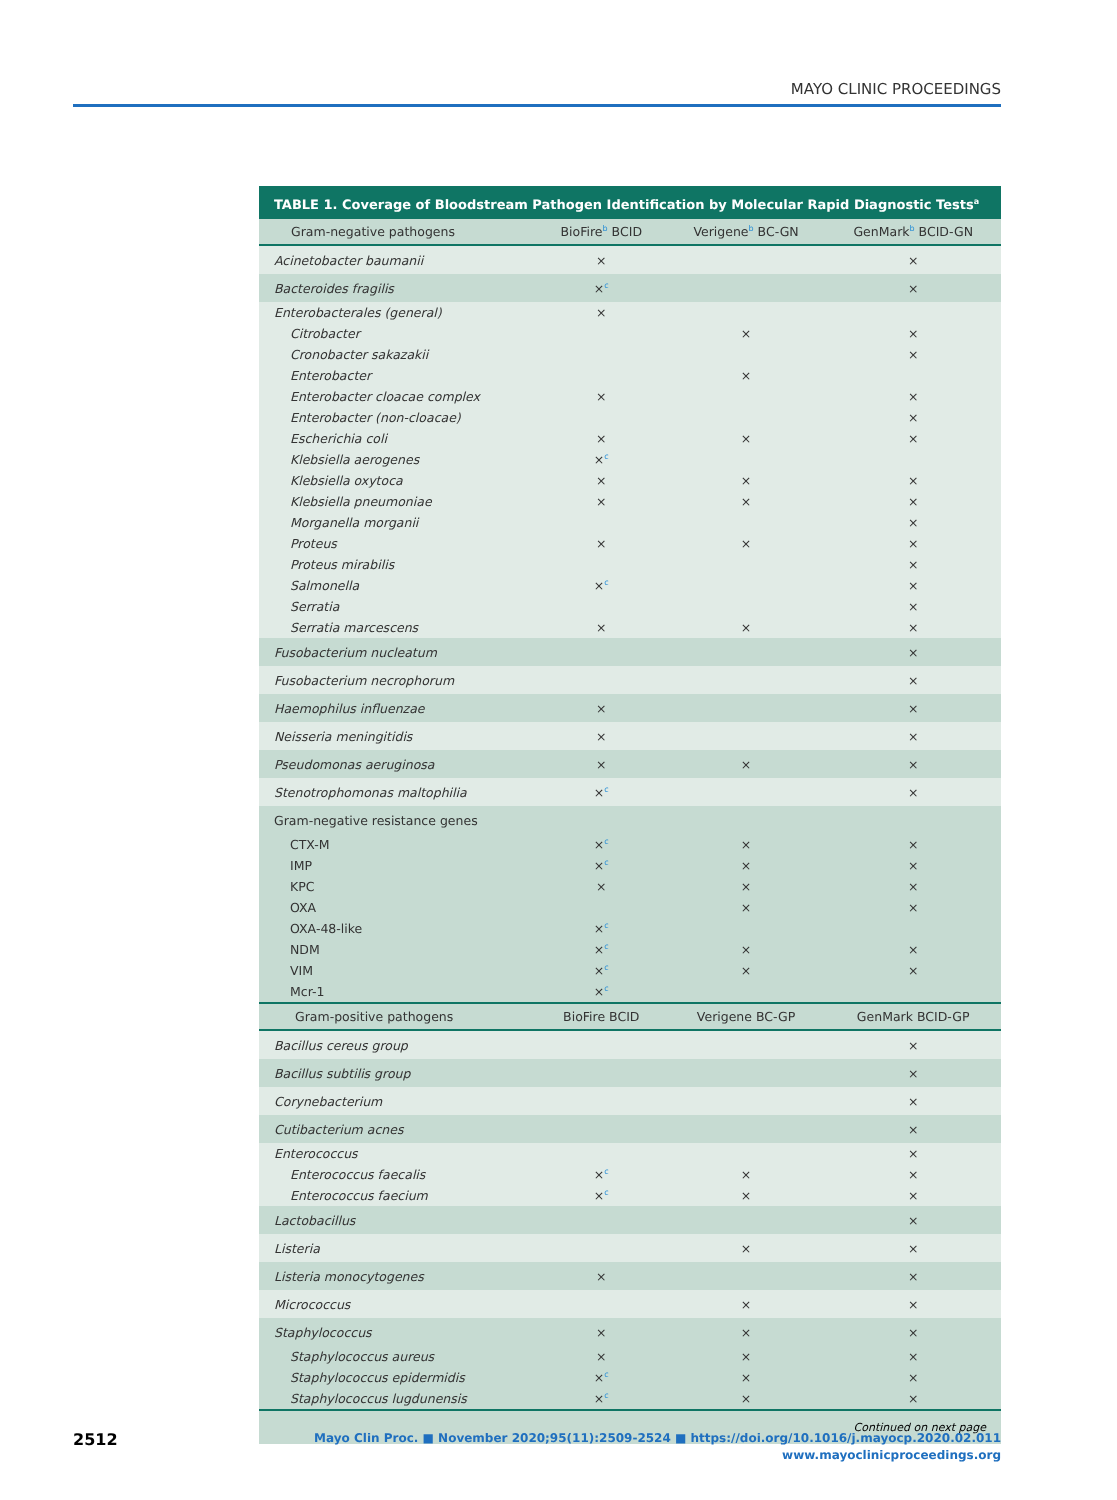MAYO CLINIC PROCEEDINGS
TABLE 1. Coverage of Bloodstream Pathogen Identification by Molecular Rapid Diagnostic Tests<sup>a</sup>
| Gram-negative pathogens | BioFire<sup>b</sup> BCID | Verigene<sup>b</sup> BC-GN | GenMark<sup>b</sup> BCID-GN |
| --- | --- | --- | --- |
| Acinetobacter baumanii | × | | × |
| Bacteroides fragilis | ×<sup>c</sup> | | × |
| Enterobacterales (general) | × | | |
| Citrobacter | | × | × |
| Cronobacter sakazakii | | | × |
| Enterobacter | | × | |
| Enterobacter cloacae complex | × | | × |
| Enterobacter (non-cloacae) | | | × |
| Escherichia coli | × | × | × |
| Klebsiella aerogenes | ×<sup>c</sup> | | |
| Klebsiella oxytoca | × | × | × |
| Klebsiella pneumoniae | × | × | × |
| Morganella morganii | | | × |
| Proteus | × | × | × |
| Proteus mirabilis | | | × |
| Salmonella | ×<sup>c</sup> | | × |
| Serratia | | | × |
| Serratia marcescens | × | × | × |
| Fusobacterium nucleatum | | | × |
| Fusobacterium necrophorum | | | × |
| Haemophilus influenzae | × | | × |
| Neisseria meningitidis | × | | × |
| Pseudomonas aeruginosa | × | × | × |
| Stenotrophomonas maltophilia | ×<sup>c</sup> | | × |
| Gram-negative resistance genes | | | |
| CTX-M | ×<sup>c</sup> | × | × |
| IMP | ×<sup>c</sup> | × | × |
| KPC | × | × | × |
| OXA | | × | × |
| OXA-48-like | ×<sup>c</sup> | | |
| NDM | ×<sup>c</sup> | × | × |
| VIM | ×<sup>c</sup> | × | × |
| Mcr-1 | ×<sup>c</sup> | | |
| Gram-positive pathogens | BioFire BCID | Verigene BC-GP | GenMark BCID-GP |
| Bacillus cereus group | | | × |
| Bacillus subtilis group | | | × |
| Corynebacterium | | | × |
| Cutibacterium acnes | | | × |
| Enterococcus | | | × |
| Enterococcus faecalis | ×<sup>c</sup> | × | × |
| Enterococcus faecium | ×<sup>c</sup> | × | × |
| Lactobacillus | | | × |
| Listeria | | × | × |
| Listeria monocytogenes | × | | × |
| Micrococcus | | × | × |
| Staphylococcus | × | × | × |
| Staphylococcus aureus | × | × | × |
| Staphylococcus epidermidis | ×<sup>c</sup> | × | × |
| Staphylococcus lugdunensis | ×<sup>c</sup> | × | × |
Continued on next page
2512
Mayo Clin Proc. ■ November 2020;95(11):2509-2524 ■ https://doi.org/10.1016/j.mayocp.2020.02.011
www.mayoclinicproceedings.org